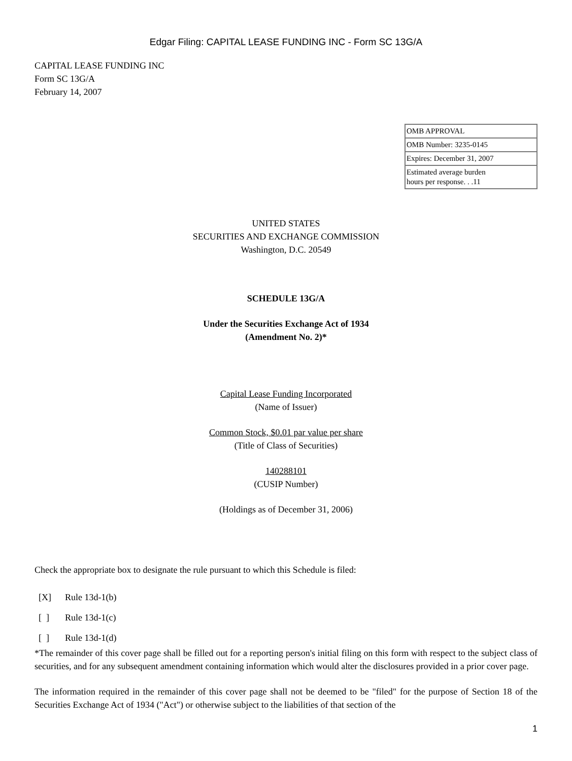Edgar Filing: CAPITAL LEASE FUNDING INC - Form SC 13G/A
CAPITAL LEASE FUNDING INC
Form SC 13G/A
February 14, 2007
| OMB APPROVAL |
| OMB Number: 3235-0145 |
| Expires: December 31, 2007 |
| Estimated average burden hours per response. . .11 |
UNITED STATES
SECURITIES AND EXCHANGE COMMISSION
Washington, D.C. 20549
SCHEDULE 13G/A
Under the Securities Exchange Act of 1934
(Amendment No. 2)*
Capital Lease Funding Incorporated
(Name of Issuer)
Common Stock, $0.01 par value per share
(Title of Class of Securities)
140288101
(CUSIP Number)
(Holdings as of December 31, 2006)
Check the appropriate box to designate the rule pursuant to which this Schedule is filed:
[X] Rule 13d-1(b)
[ ] Rule 13d-1(c)
[ ] Rule 13d-1(d)
*The remainder of this cover page shall be filled out for a reporting person's initial filing on this form with respect to the subject class of securities, and for any subsequent amendment containing information which would alter the disclosures provided in a prior cover page.
The information required in the remainder of this cover page shall not be deemed to be "filed" for the purpose of Section 18 of the Securities Exchange Act of 1934 ("Act") or otherwise subject to the liabilities of that section of the
1